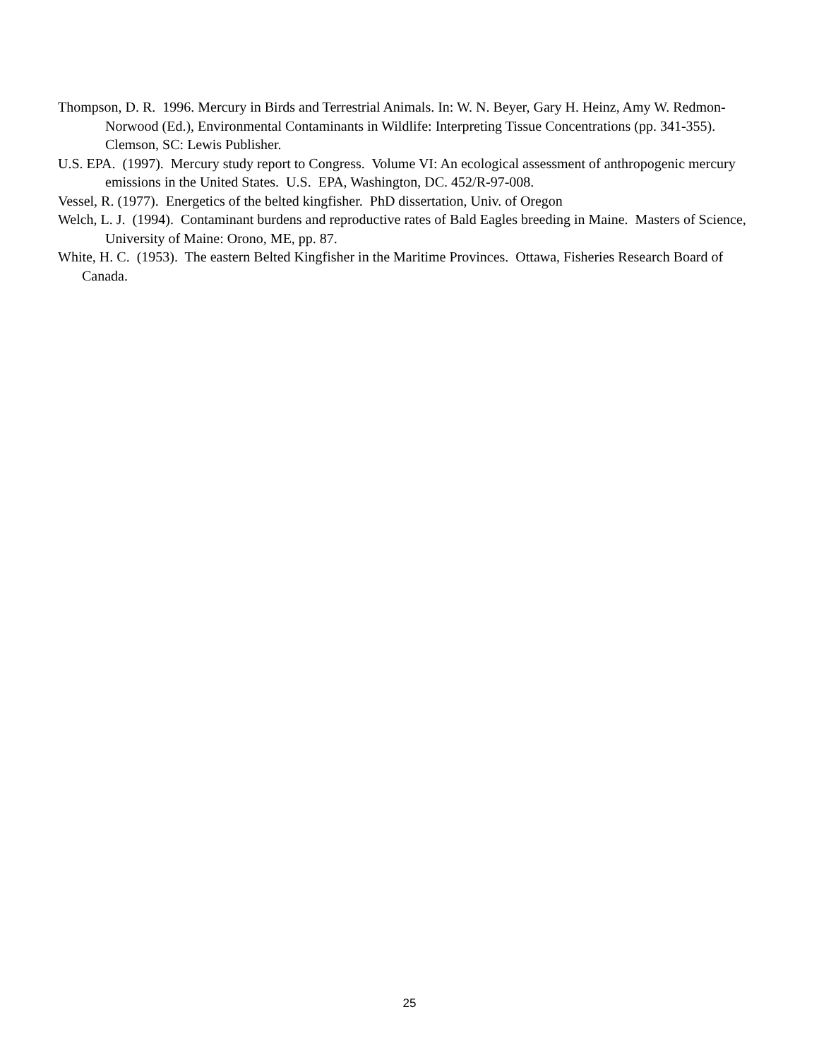Thompson, D. R. 1996. Mercury in Birds and Terrestrial Animals. In: W. N. Beyer, Gary H. Heinz, Amy W. Redmon-Norwood (Ed.), Environmental Contaminants in Wildlife: Interpreting Tissue Concentrations (pp. 341-355). Clemson, SC: Lewis Publisher.
U.S. EPA. (1997). Mercury study report to Congress. Volume VI: An ecological assessment of anthropogenic mercury emissions in the United States. U.S. EPA, Washington, DC. 452/R-97-008.
Vessel, R. (1977). Energetics of the belted kingfisher. PhD dissertation, Univ. of Oregon
Welch, L. J. (1994). Contaminant burdens and reproductive rates of Bald Eagles breeding in Maine. Masters of Science, University of Maine: Orono, ME, pp. 87.
White, H. C. (1953). The eastern Belted Kingfisher in the Maritime Provinces. Ottawa, Fisheries Research Board of Canada.
25